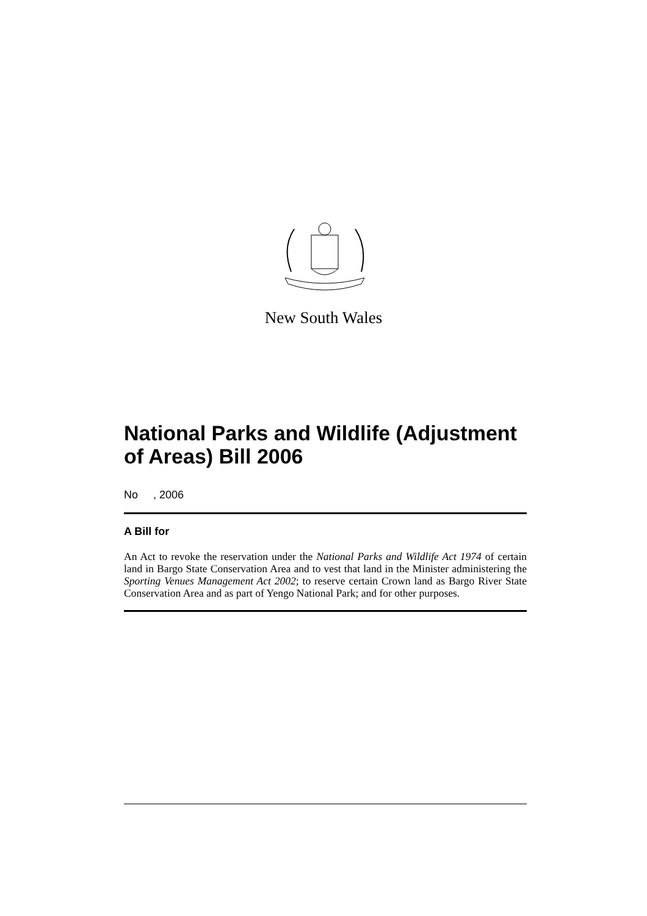New South Wales
National Parks and Wildlife (Adjustment of Areas) Bill 2006
No , 2006
A Bill for
An Act to revoke the reservation under the National Parks and Wildlife Act 1974 of certain land in Bargo State Conservation Area and to vest that land in the Minister administering the Sporting Venues Management Act 2002; to reserve certain Crown land as Bargo River State Conservation Area and as part of Yengo National Park; and for other purposes.